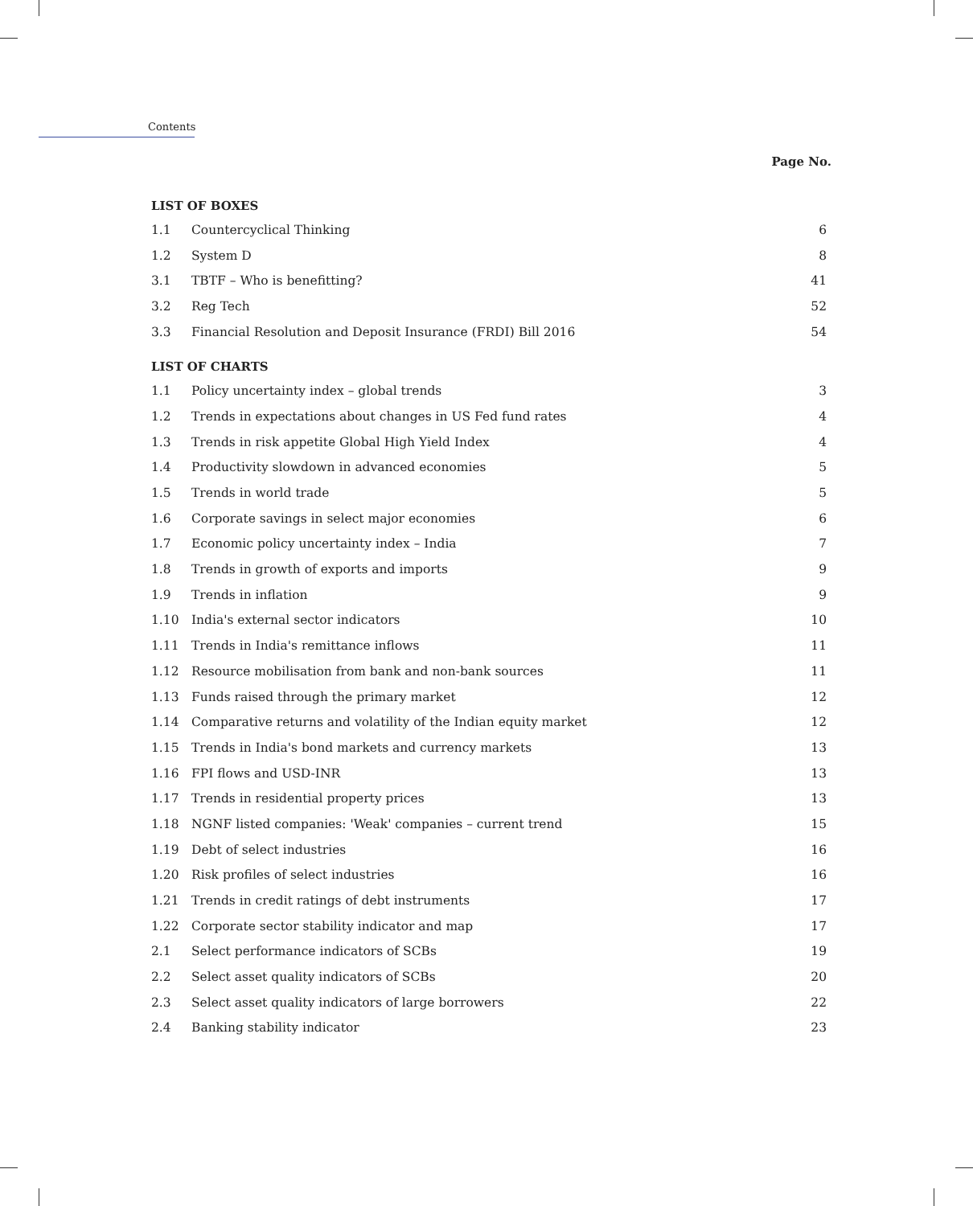Contents
Page No.
| LIST OF BOXES | | |
| --- | --- | --- |
| 1.1 | Countercyclical Thinking | 6 |
| 1.2 | System D | 8 |
| 3.1 | TBTF – Who is benefitting? | 41 |
| 3.2 | Reg Tech | 52 |
| 3.3 | Financial Resolution and Deposit Insurance (FRDI) Bill 2016 | 54 |
| LIST OF CHARTS | | |
| 1.1 | Policy uncertainty index – global trends | 3 |
| 1.2 | Trends in expectations about changes in US Fed fund rates | 4 |
| 1.3 | Trends in risk appetite Global High Yield Index | 4 |
| 1.4 | Productivity slowdown in advanced economies | 5 |
| 1.5 | Trends in world trade | 5 |
| 1.6 | Corporate savings in select major economies | 6 |
| 1.7 | Economic policy uncertainty index – India | 7 |
| 1.8 | Trends in growth of exports and imports | 9 |
| 1.9 | Trends in inflation | 9 |
| 1.10 | India's external sector indicators | 10 |
| 1.11 | Trends in India's remittance inflows | 11 |
| 1.12 | Resource mobilisation from bank and non-bank sources | 11 |
| 1.13 | Funds raised through the primary market | 12 |
| 1.14 | Comparative returns and volatility of the Indian equity market | 12 |
| 1.15 | Trends in India's bond markets and currency markets | 13 |
| 1.16 | FPI flows and USD-INR | 13 |
| 1.17 | Trends in residential property prices | 13 |
| 1.18 | NGNF listed companies: 'Weak' companies – current trend | 15 |
| 1.19 | Debt of select industries | 16 |
| 1.20 | Risk profiles of select industries | 16 |
| 1.21 | Trends in credit ratings of debt instruments | 17 |
| 1.22 | Corporate sector stability indicator and map | 17 |
| 2.1 | Select performance indicators of SCBs | 19 |
| 2.2 | Select asset quality indicators of SCBs | 20 |
| 2.3 | Select asset quality indicators of large borrowers | 22 |
| 2.4 | Banking stability indicator | 23 |